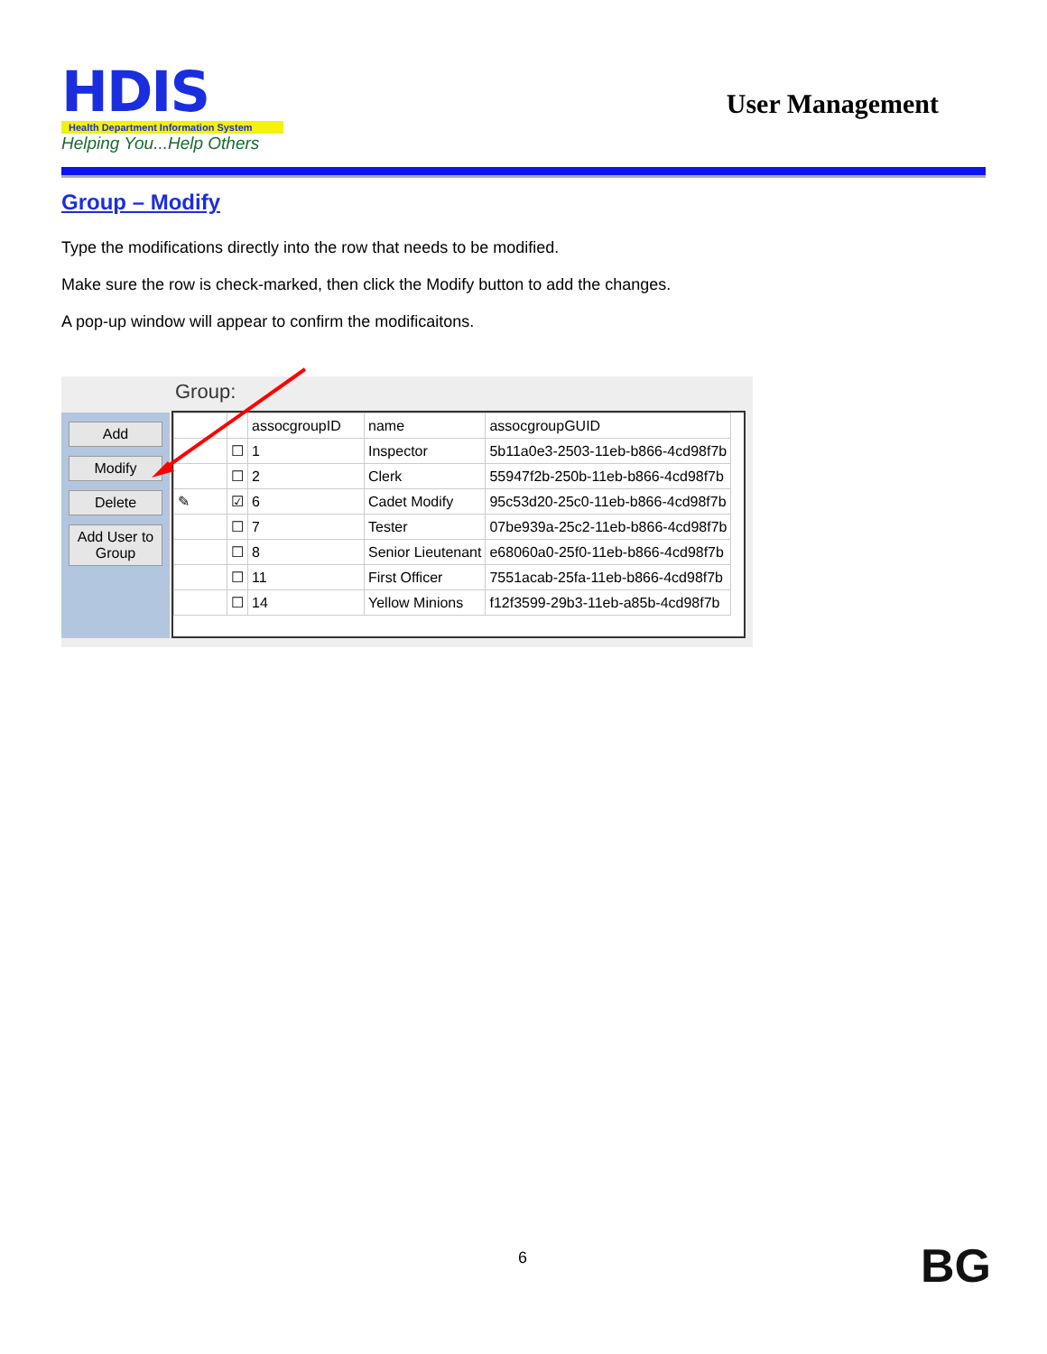HDIS
Health Department Information System
Helping You...Help Others
User Management
Group – Modify
Type the modifications directly into the row that needs to be modified.
Make sure the row is check-marked, then click the Modify button to add the changes.
A pop-up window will appear to confirm the modificaitons.
Group:
Add
Modify
Delete
Add User to Group
| | | assocgroupID | name | assocgroupGUID |
| --- | --- | --- | --- | --- |
| | ☐ | 1 | Inspector | 5b11a0e3-2503-11eb-b866-4cd98f7b |
| | ☐ | 2 | Clerk | 55947f2b-250b-11eb-b866-4cd98f7b |
| ✎ | ☑ | 6 | Cadet Modify | 95c53d20-25c0-11eb-b866-4cd98f7b |
| | ☐ | 7 | Tester | 07be939a-25c2-11eb-b866-4cd98f7b |
| | ☐ | 8 | Senior Lieutenant | e68060a0-25f0-11eb-b866-4cd98f7b |
| | ☐ | 11 | First Officer | 7551acab-25fa-11eb-b866-4cd98f7b |
| | ☐ | 14 | Yellow Minions | f12f3599-29b3-11eb-a85b-4cd98f7b |
6 BG